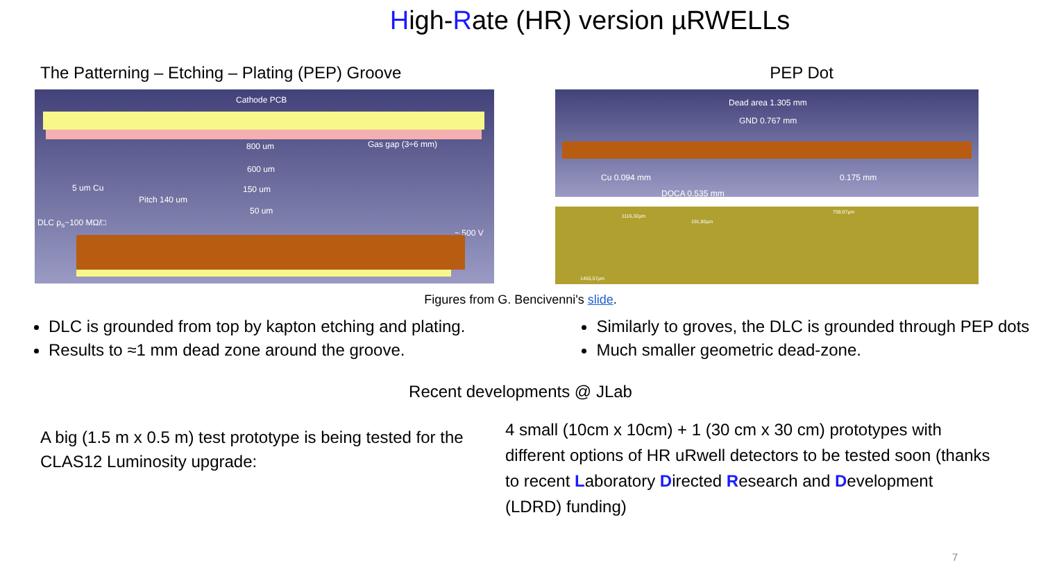High-Rate (HR) version µRWELLs
The Patterning – Etching – Plating (PEP) Groove
Cathode PCB
800 um Gas gap (3÷6 mm)
600 um
5 um Cu 150 um
Pitch 140 um
50 um
DLC ρ<sub>s</sub>~100 MΩ/□
~ 500 V
PEP Dot
Dead area 1.305 mm
GND 0.767 mm
Cu 0.094 mm 0.175 mm
DOCA 0.535 mm
1116,32µm
191,90µm
759,07µm
1455,57µm
Figures from G. Bencivenni's slide.
DLC is grounded from top by kapton etching and plating.
Results to ≈1 mm dead zone around the groove.
Similarly to groves, the DLC is grounded through PEP dots
Much smaller geometric dead-zone.
Recent developments @ JLab
A big (1.5 m x 0.5 m) test prototype is being tested for the CLAS12 Luminosity upgrade:
4 small (10cm x 10cm) + 1 (30 cm x 30 cm) prototypes with different options of HR uRwell detectors to be tested soon (thanks to recent Laboratory Directed Research and Development (LDRD) funding)
7